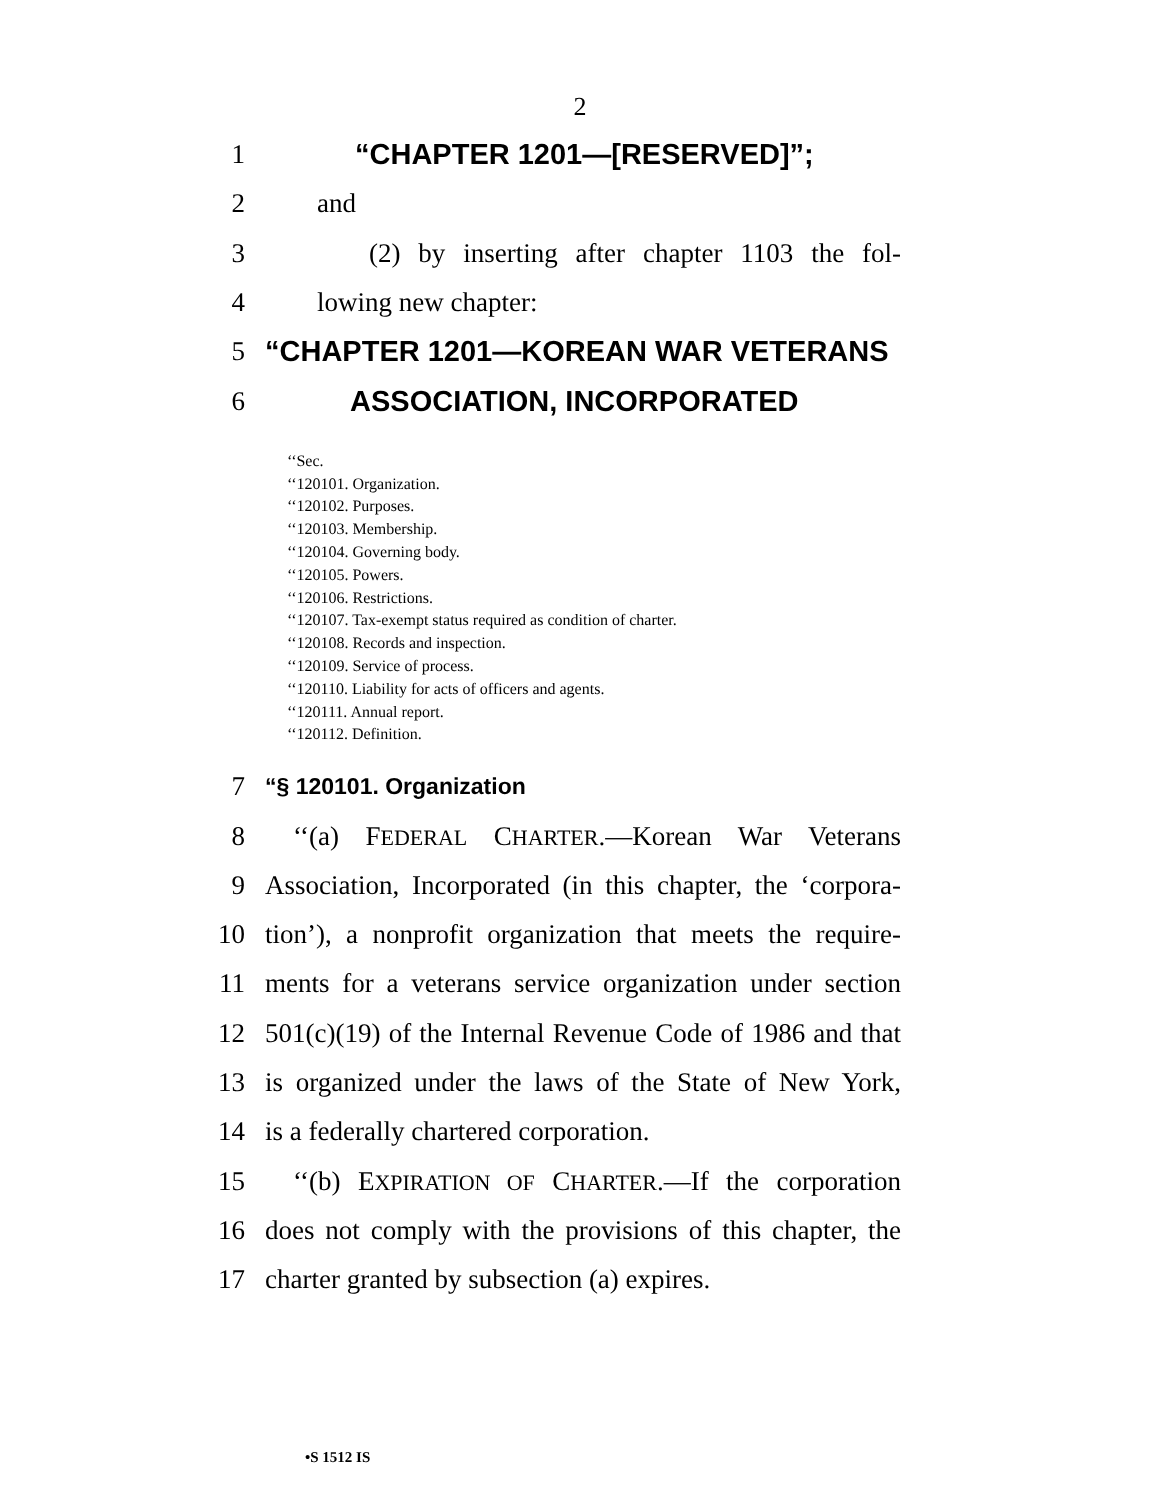2
1 “CHAPTER 1201—[RESERVED]”;
2 and
3 (2) by inserting after chapter 1103 the fol-
4 lowing new chapter:
5 “CHAPTER 1201—KOREAN WAR VETERANS
6 ASSOCIATION, INCORPORATED
‘‘Sec.
‘‘120101. Organization.
‘‘120102. Purposes.
‘‘120103. Membership.
‘‘120104. Governing body.
‘‘120105. Powers.
‘‘120106. Restrictions.
‘‘120107. Tax-exempt status required as condition of charter.
‘‘120108. Records and inspection.
‘‘120109. Service of process.
‘‘120110. Liability for acts of officers and agents.
‘‘120111. Annual report.
‘‘120112. Definition.
7 “§ 120101. Organization
8 ‘‘(a) FEDERAL CHARTER.—Korean War Veterans
9 Association, Incorporated (in this chapter, the ‘corpora-
10 tion’), a nonprofit organization that meets the require-
11 ments for a veterans service organization under section
12 501(c)(19) of the Internal Revenue Code of 1986 and that
13 is organized under the laws of the State of New York,
14 is a federally chartered corporation.
15 ‘‘(b) EXPIRATION OF CHARTER.—If the corporation
16 does not comply with the provisions of this chapter, the
17 charter granted by subsection (a) expires.
•S 1512 IS